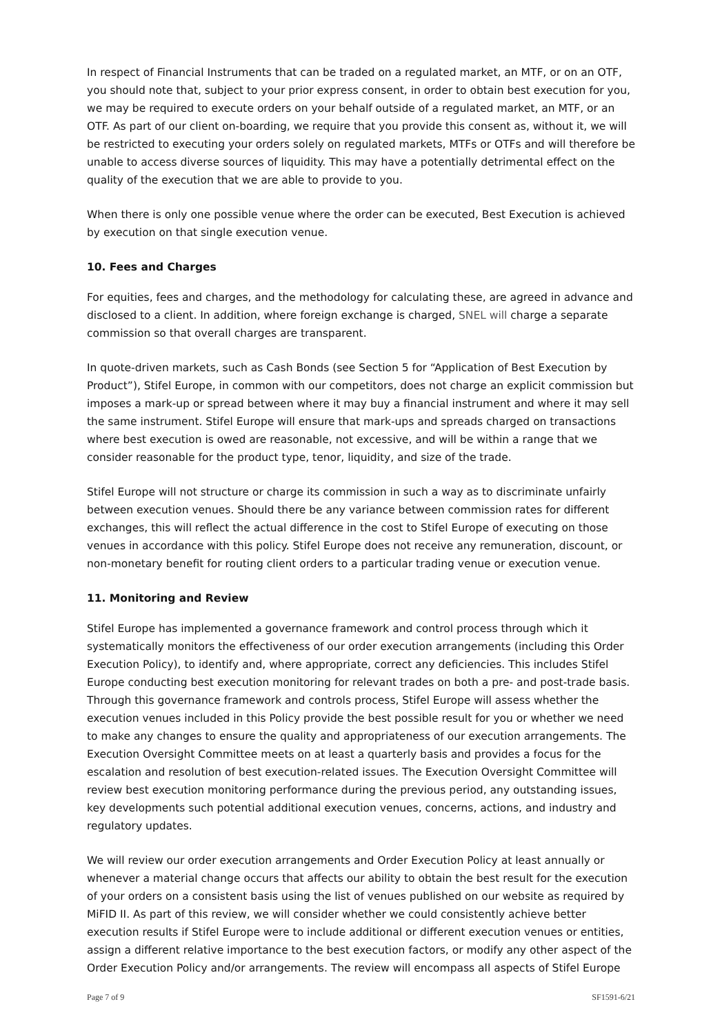In respect of Financial Instruments that can be traded on a regulated market, an MTF, or on an OTF, you should note that, subject to your prior express consent, in order to obtain best execution for you, we may be required to execute orders on your behalf outside of a regulated market, an MTF, or an OTF. As part of our client on-boarding, we require that you provide this consent as, without it, we will be restricted to executing your orders solely on regulated markets, MTFs or OTFs and will therefore be unable to access diverse sources of liquidity. This may have a potentially detrimental effect on the quality of the execution that we are able to provide to you.
When there is only one possible venue where the order can be executed, Best Execution is achieved by execution on that single execution venue.
10. Fees and Charges
For equities, fees and charges, and the methodology for calculating these, are agreed in advance and disclosed to a client. In addition, where foreign exchange is charged, SNEL will charge a separate commission so that overall charges are transparent.
In quote-driven markets, such as Cash Bonds (see Section 5 for “Application of Best Execution by Product”), Stifel Europe, in common with our competitors, does not charge an explicit commission but imposes a mark-up or spread between where it may buy a financial instrument and where it may sell the same instrument. Stifel Europe will ensure that mark-ups and spreads charged on transactions where best execution is owed are reasonable, not excessive, and will be within a range that we consider reasonable for the product type, tenor, liquidity, and size of the trade.
Stifel Europe will not structure or charge its commission in such a way as to discriminate unfairly between execution venues. Should there be any variance between commission rates for different exchanges, this will reflect the actual difference in the cost to Stifel Europe of executing on those venues in accordance with this policy. Stifel Europe does not receive any remuneration, discount, or non-monetary benefit for routing client orders to a particular trading venue or execution venue.
11. Monitoring and Review
Stifel Europe has implemented a governance framework and control process through which it systematically monitors the effectiveness of our order execution arrangements (including this Order Execution Policy), to identify and, where appropriate, correct any deficiencies. This includes Stifel Europe conducting best execution monitoring for relevant trades on both a pre- and post-trade basis. Through this governance framework and controls process, Stifel Europe will assess whether the execution venues included in this Policy provide the best possible result for you or whether we need to make any changes to ensure the quality and appropriateness of our execution arrangements. The Execution Oversight Committee meets on at least a quarterly basis and provides a focus for the escalation and resolution of best execution-related issues. The Execution Oversight Committee will review best execution monitoring performance during the previous period, any outstanding issues, key developments such potential additional execution venues, concerns, actions, and industry and regulatory updates.
We will review our order execution arrangements and Order Execution Policy at least annually or whenever a material change occurs that affects our ability to obtain the best result for the execution of your orders on a consistent basis using the list of venues published on our website as required by MiFID II. As part of this review, we will consider whether we could consistently achieve better execution results if Stifel Europe were to include additional or different execution venues or entities, assign a different relative importance to the best execution factors, or modify any other aspect of the Order Execution Policy and/or arrangements. The review will encompass all aspects of Stifel Europe
Page 7 of 9 SF1591-6/21